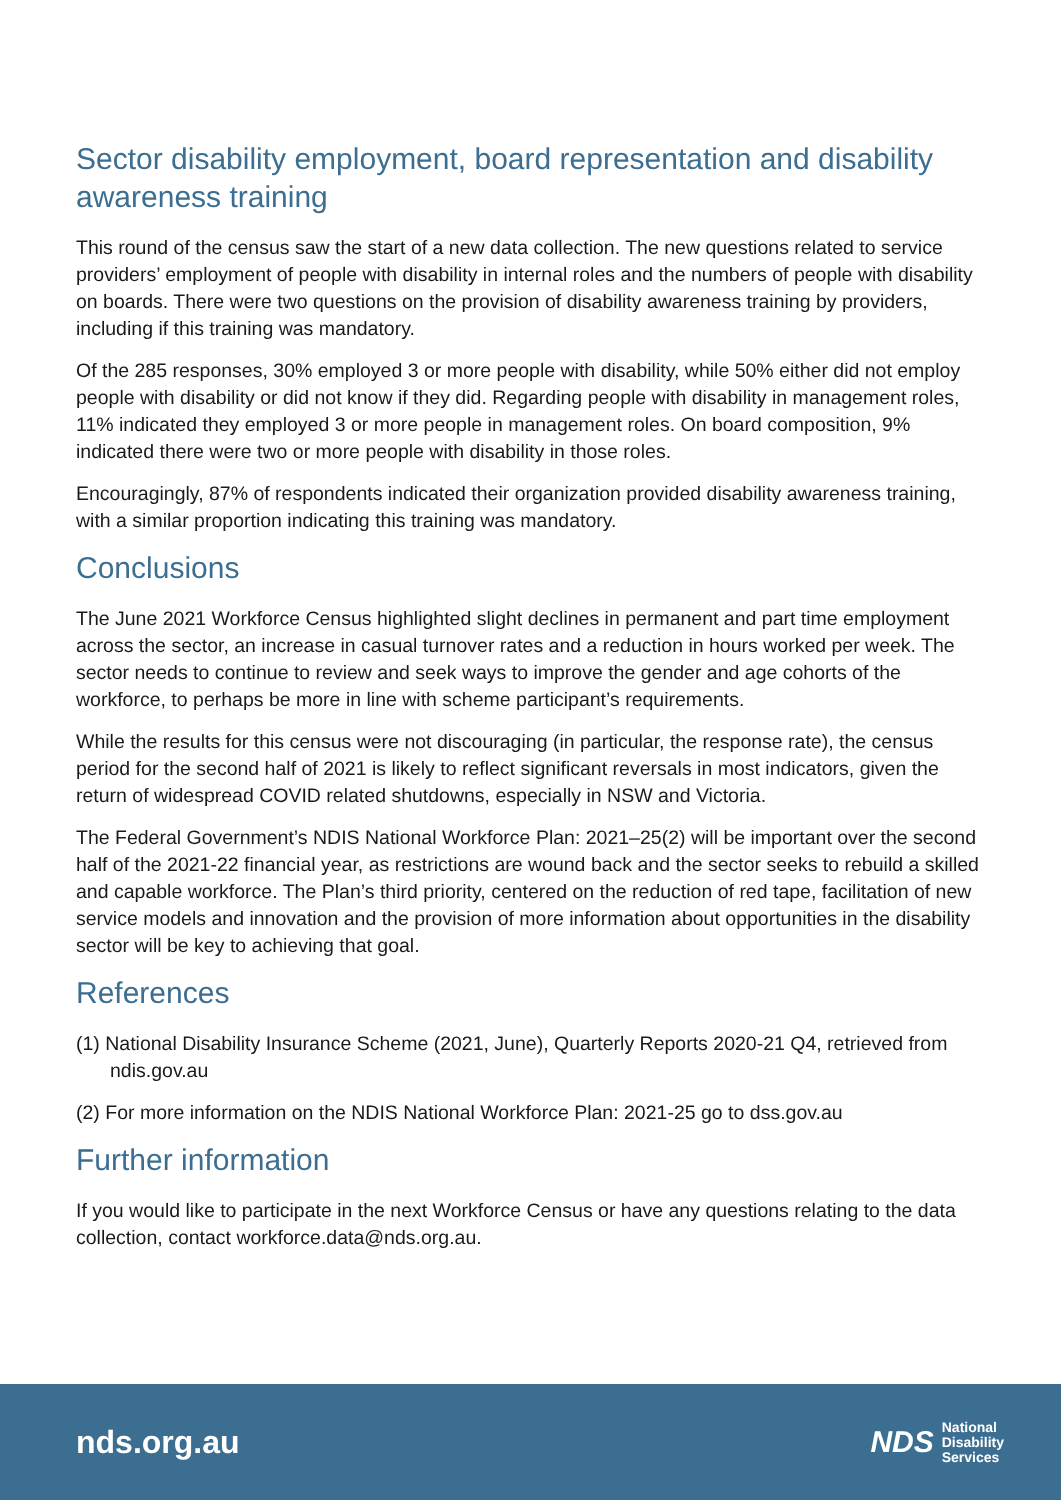Sector disability employment, board representation and disability awareness training
This round of the census saw the start of a new data collection. The new questions related to service providers’ employment of people with disability in internal roles and the numbers of people with disability on boards. There were two questions on the provision of disability awareness training by providers, including if this training was mandatory.
Of the 285 responses, 30% employed 3 or more people with disability, while 50% either did not employ people with disability or did not know if they did. Regarding people with disability in management roles, 11% indicated they employed 3 or more people in management roles. On board composition, 9% indicated there were two or more people with disability in those roles.
Encouragingly, 87% of respondents indicated their organization provided disability awareness training, with a similar proportion indicating this training was mandatory.
Conclusions
The June 2021 Workforce Census highlighted slight declines in permanent and part time employment across the sector, an increase in casual turnover rates and a reduction in hours worked per week. The sector needs to continue to review and seek ways to improve the gender and age cohorts of the workforce, to perhaps be more in line with scheme participant’s requirements.
While the results for this census were not discouraging (in particular, the response rate), the census period for the second half of 2021 is likely to reflect significant reversals in most indicators, given the return of widespread COVID related shutdowns, especially in NSW and Victoria.
The Federal Government’s NDIS National Workforce Plan: 2021–25(2) will be important over the second half of the 2021-22 financial year, as restrictions are wound back and the sector seeks to rebuild a skilled and capable workforce. The Plan’s third priority, centered on the reduction of red tape, facilitation of new service models and innovation and the provision of more information about opportunities in the disability sector will be key to achieving that goal.
References
(1) National Disability Insurance Scheme (2021, June), Quarterly Reports 2020-21 Q4, retrieved from ndis.gov.au
(2) For more information on the NDIS National Workforce Plan: 2021-25 go to dss.gov.au
Further information
If you would like to participate in the next Workforce Census or have any questions relating to the data collection, contact workforce.data@nds.org.au.
nds.org.au
NDS National
Disability
Services